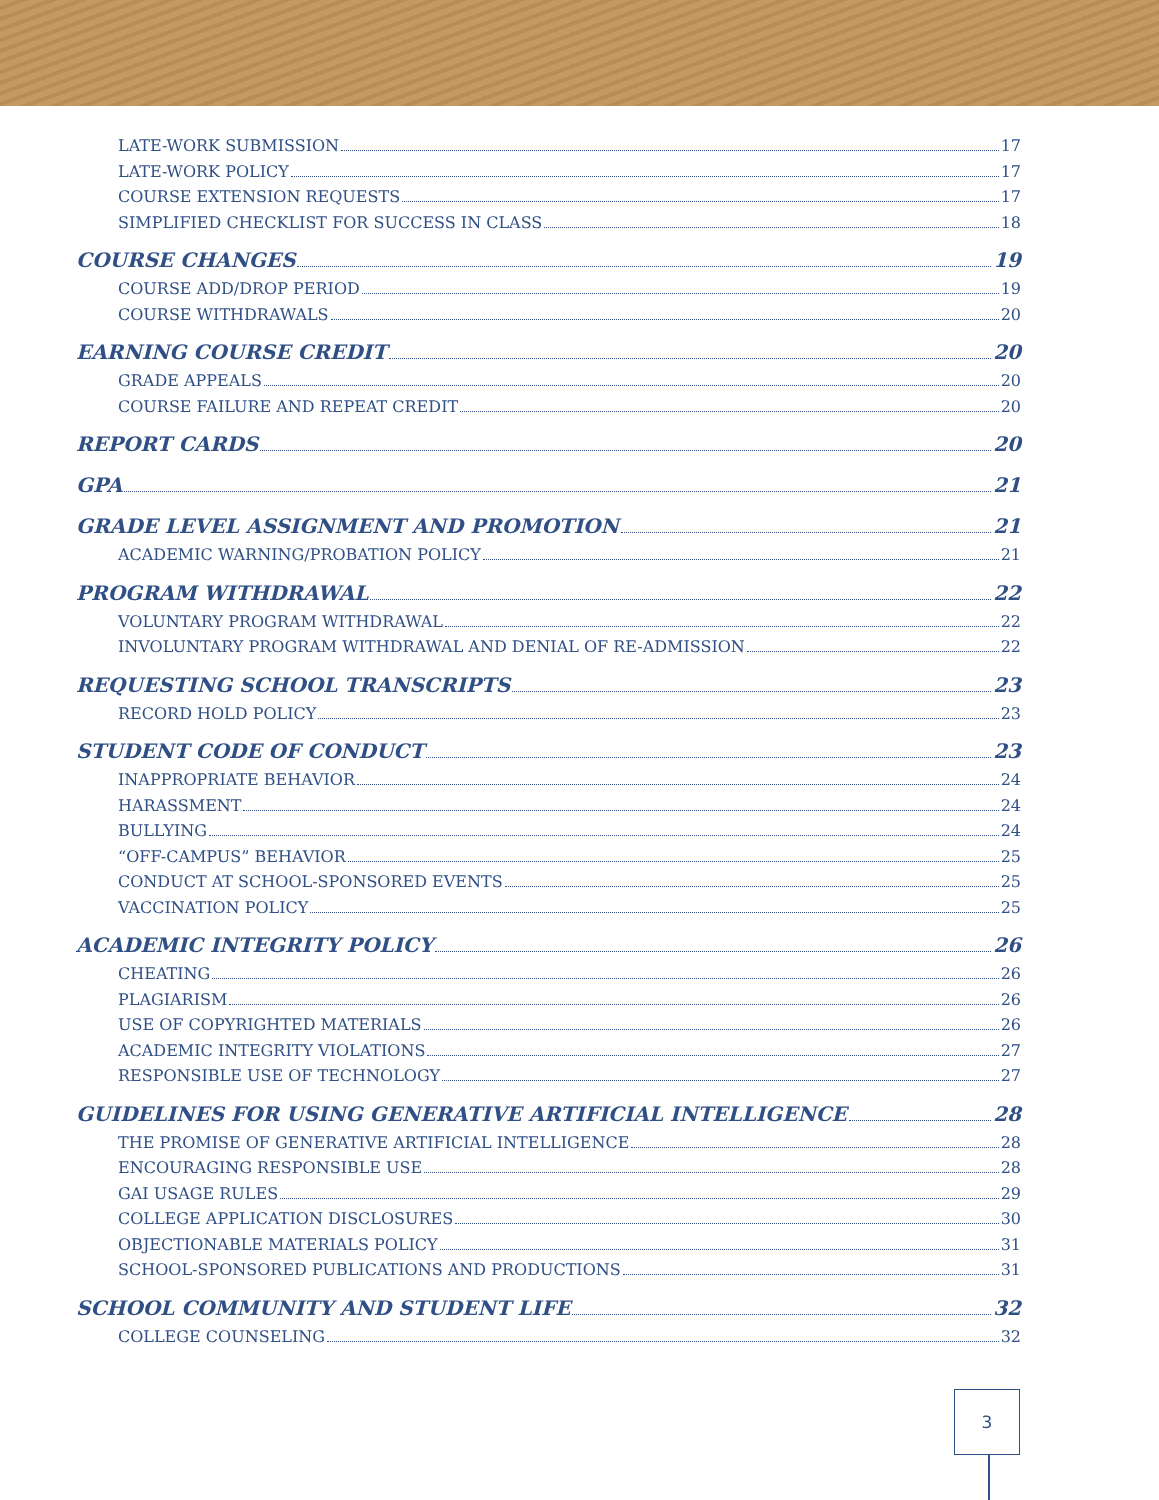LATE-WORK SUBMISSION 17
LATE-WORK POLICY 17
COURSE EXTENSION REQUESTS 17
SIMPLIFIED CHECKLIST FOR SUCCESS IN CLASS 18
COURSE CHANGES 19
COURSE ADD/DROP PERIOD 19
COURSE WITHDRAWALS 20
EARNING COURSE CREDIT 20
GRADE APPEALS 20
COURSE FAILURE AND REPEAT CREDIT 20
REPORT CARDS 20
GPA 21
GRADE LEVEL ASSIGNMENT AND PROMOTION 21
ACADEMIC WARNING/PROBATION POLICY 21
PROGRAM WITHDRAWAL 22
VOLUNTARY PROGRAM WITHDRAWAL 22
INVOLUNTARY PROGRAM WITHDRAWAL AND DENIAL OF RE-ADMISSION 22
REQUESTING SCHOOL TRANSCRIPTS 23
RECORD HOLD POLICY 23
STUDENT CODE OF CONDUCT 23
INAPPROPRIATE BEHAVIOR 24
HARASSMENT 24
BULLYING 24
“OFF-CAMPUS” BEHAVIOR 25
CONDUCT AT SCHOOL-SPONSORED EVENTS 25
VACCINATION POLICY 25
ACADEMIC INTEGRITY POLICY 26
CHEATING 26
PLAGIARISM 26
USE OF COPYRIGHTED MATERIALS 26
ACADEMIC INTEGRITY VIOLATIONS 27
RESPONSIBLE USE OF TECHNOLOGY 27
GUIDELINES FOR USING GENERATIVE ARTIFICIAL INTELLIGENCE 28
THE PROMISE OF GENERATIVE ARTIFICIAL INTELLIGENCE 28
ENCOURAGING RESPONSIBLE USE 28
GAI USAGE RULES 29
COLLEGE APPLICATION DISCLOSURES 30
OBJECTIONABLE MATERIALS POLICY 31
SCHOOL-SPONSORED PUBLICATIONS AND PRODUCTIONS 31
SCHOOL COMMUNITY AND STUDENT LIFE 32
COLLEGE COUNSELING 32
3